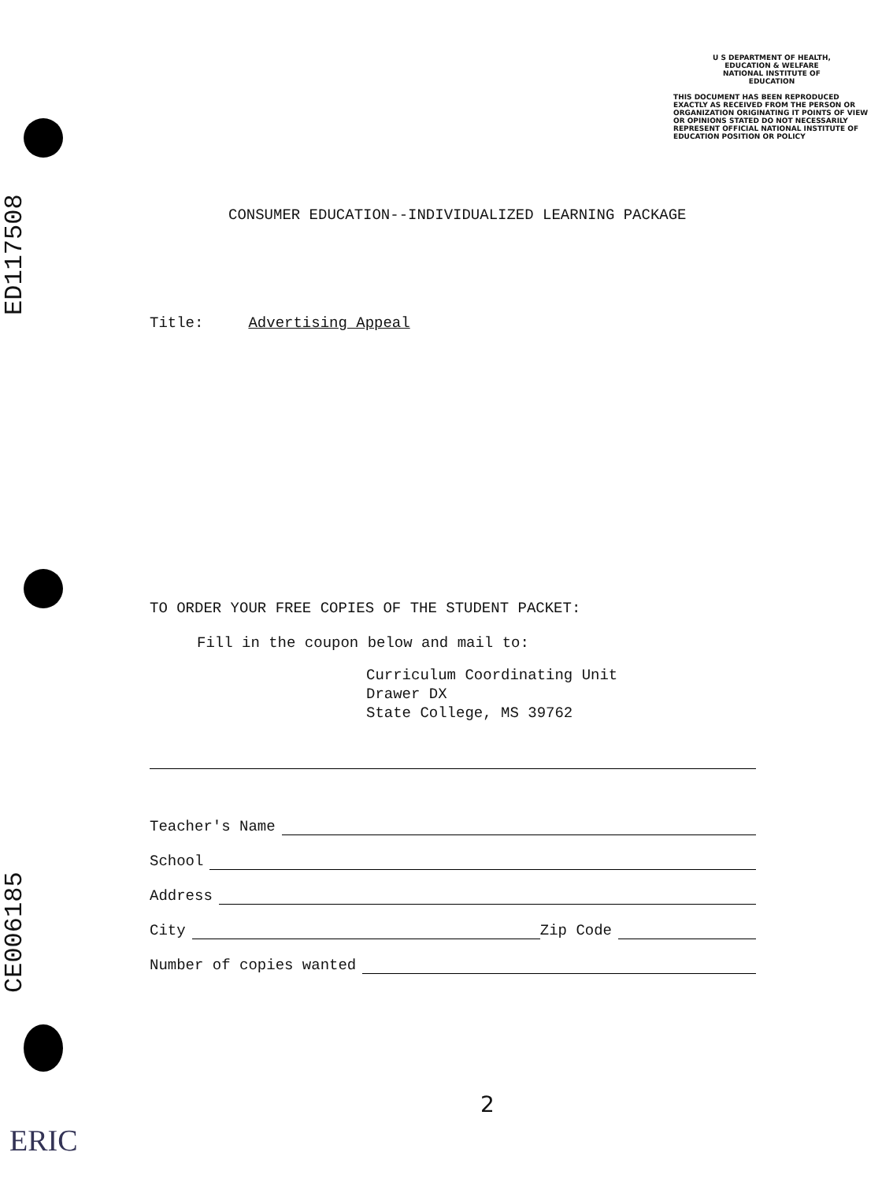ED117508
CE006185
ERIC
U S DEPARTMENT OF HEALTH,
EDUCATION & WELFARE
NATIONAL INSTITUTE OF
EDUCATION
THIS DOCUMENT HAS BEEN REPRODUCED EXACTLY AS RECEIVED FROM THE PERSON OR ORGANIZATION ORIGINATING IT POINTS OF VIEW OR OPINIONS STATED DO NOT NECESSARILY REPRESENT OFFICIAL NATIONAL INSTITUTE OF EDUCATION POSITION OR POLICY
CONSUMER EDUCATION--INDIVIDUALIZED LEARNING PACKAGE
Title: Advertising Appeal
TO ORDER YOUR FREE COPIES OF THE STUDENT PACKET:
Fill in the coupon below and mail to:
Curriculum Coordinating Unit
Drawer DX
State College, MS 39762
Teacher's Name
School
Address
City Zip Code
Number of copies wanted
2